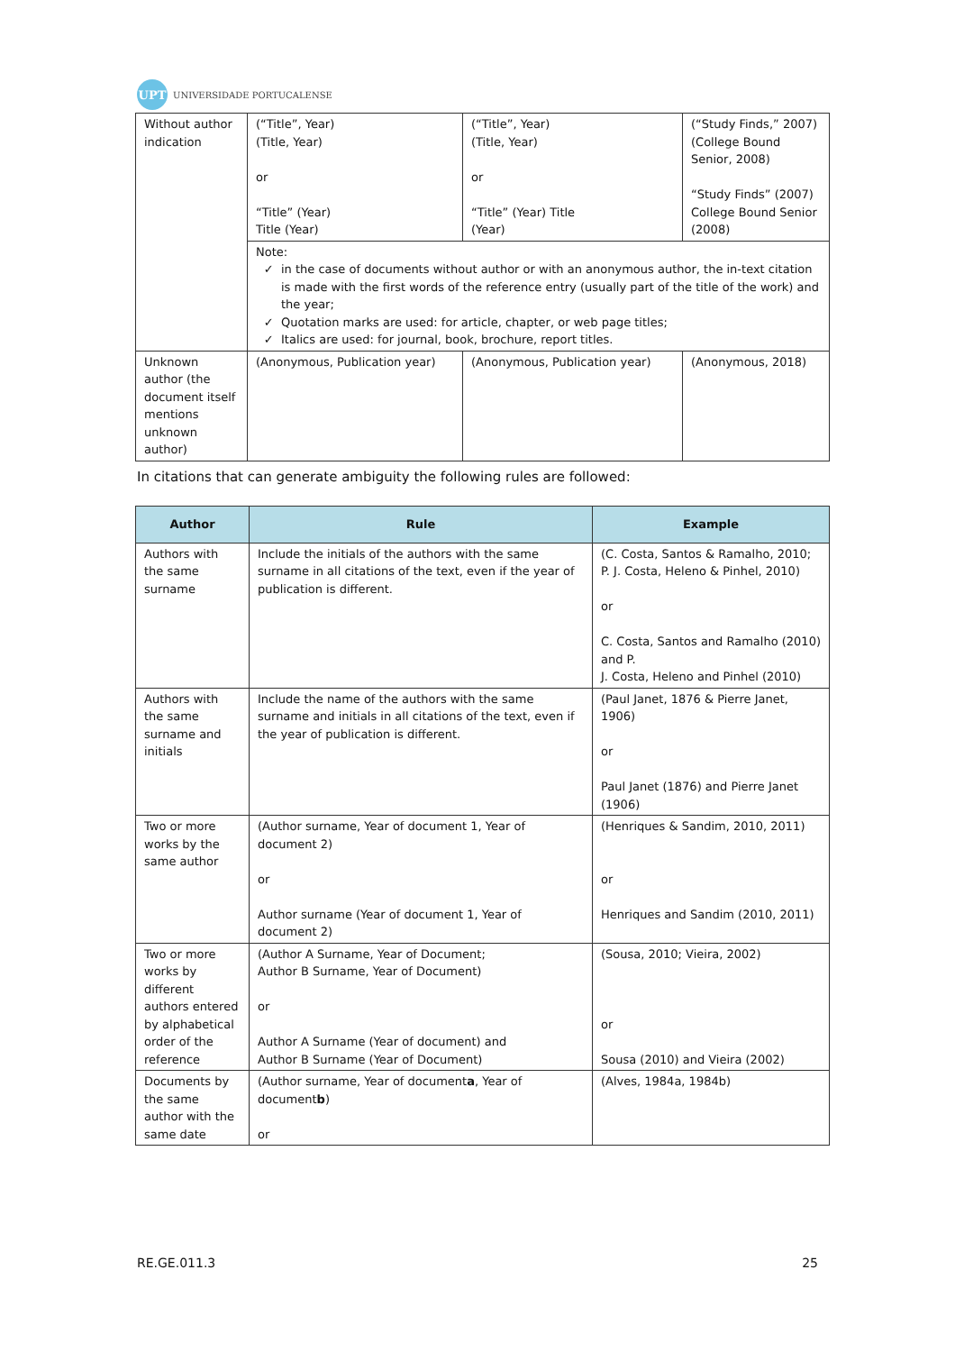UPT
UNIVERSIDADE PORTUCALENSE
| Without author indication | (“Title”, Year) (Title, Year) or “Title” (Year) Title (Year) | (“Title”, Year) (Title, Year) or “Title” (Year) Title (Year) | (“Study Finds,” 2007) (College Bound Senior, 2008) “Study Finds” (2007) College Bound Senior (2008) |
| | Note: in the case of documents without author or with an anonymous author, the in-text citation is made with the first words of the reference entry (usually part of the title of the work) and the year; Quotation marks are used: for article, chapter, or web page titles; Italics are used: for journal, book, brochure, report titles. | | |
| Unknown author (the document itself mentions unknown author) | (Anonymous, Publication year) | (Anonymous, Publication year) | (Anonymous, 2018) |
In citations that can generate ambiguity the following rules are followed:
| Author | Rule | Example |
| --- | --- | --- |
| Authors with the same surname | Include the initials of the authors with the same surname in all citations of the text, even if the year of publication is different. | (C. Costa, Santos & Ramalho, 2010; P. J. Costa, Heleno & Pinhel, 2010) or C. Costa, Santos and Ramalho (2010) and P. J. Costa, Heleno and Pinhel (2010) |
| Authors with the same surname and initials | Include the name of the authors with the same surname and initials in all citations of the text, even if the year of publication is different. | (Paul Janet, 1876 & Pierre Janet, 1906) or Paul Janet (1876) and Pierre Janet (1906) |
| Two or more works by the same author | (Author surname, Year of document 1, Year of document 2) or Author surname (Year of document 1, Year of document 2) | (Henriques & Sandim, 2010, 2011) or Henriques and Sandim (2010, 2011) |
| Two or more works by different authors entered by alphabetical order of the reference | (Author A Surname, Year of Document; Author B Surname, Year of Document) or Author A Surname (Year of document) and Author B Surname (Year of Document) | (Sousa, 2010; Vieira, 2002) or Sousa (2010) and Vieira (2002) |
| Documents by the same author with the same date | (Author surname, Year of document a , Year of document b ) or | (Alves, 1984a, 1984b) |
RE.GE.011.3 25